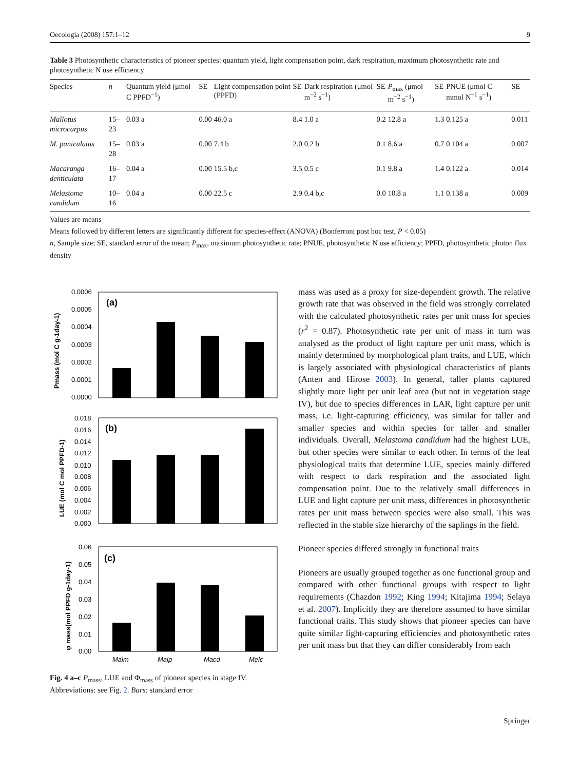Oecologia (2008) 157:1–12 9
Table 3 Photosynthetic characteristics of pioneer species: quantum yield, light compensation point, dark respiration, maximum photosynthetic rate and photosynthetic N use efficiency
| Species | n | Quantum yield (μmol C PPFD<sup>−1</sup>) | SE | Light compensation point (PPFD) | SE | Dark respiration (μmol m<sup>−2</sup> s<sup>−1</sup>) | SE | P<sub>max</sub> (μmol m<sup>−2</sup> s<sup>−1</sup>) | SE | PNUE (μmol C mmol N<sup>−1</sup> s<sup>−1</sup>) | SE |
| --- | --- | --- | --- | --- | --- | --- | --- | --- | --- | --- | --- |
| Mallotus microcarpus | 15–23 | 0.03 a | 0.00 | 46.0 a | 8.4 | 1.0 a | 0.2 | 12.8 a | 1.3 | 0.125 a | 0.011 |
| M. paniculatus | 15–28 | 0.03 a | 0.00 | 7.4 b | 2.0 | 0.2 b | 0.1 | 8.6 a | 0.7 | 0.104 a | 0.007 |
| Macaranga denticulata | 16–17 | 0.04 a | 0.00 | 15.5 b,c | 3.5 | 0.5 c | 0.1 | 9.8 a | 1.4 | 0.122 a | 0.014 |
| Melastoma candidum | 10–16 | 0.04 a | 0.00 | 22.5 c | 2.9 | 0.4 b,c | 0.0 | 10.8 a | 1.1 | 0.138 a | 0.009 |
Values are means
Means followed by different letters are significantly different for species-effect (ANOVA) (Bonferroni post hoc test, P < 0.05)
n, Sample size; SE, standard error of the mean; P<sub>max</sub>, maximum photosynthetic rate; PNUE, photosynthetic N use efficiency; PPFD, photosynthetic photon flux density
(a)
0.0006
0.0005
0.0004
0.0003
0.0002
0.0001
0.0000
Pmass (mol C g-1day-1)
(b)
0.018
0.016
0.014
0.012
0.010
0.008
0.006
0.004
0.002
0.000
LUE (mol C mol PPFD-1)
(c)
0.06
0.05
0.04
0.03
0.02
0.01
0.00
φ mass(mol PPFD g-1day-1)
Malm
Malp
Macd
Melc
Fig. 4 a–c P<sub>mass</sub>, LUE and Φ<sub>mass</sub> of pioneer species in stage IV. Abbreviations: see Fig. 2. Bars: standard error
mass was used as a proxy for size-dependent growth. The relative growth rate that was observed in the field was strongly correlated with the calculated photosynthetic rates per unit mass for species (r<sup>2</sup> = 0.87). Photosynthetic rate per unit of mass in turn was analysed as the product of light capture per unit mass, which is mainly determined by morphological plant traits, and LUE, which is largely associated with physiological characteristics of plants (Anten and Hirose 2003). In general, taller plants captured slightly more light per unit leaf area (but not in vegetation stage IV), but due to species differences in LAR, light capture per unit mass, i.e. light-capturing efficiency, was similar for taller and smaller species and within species for taller and smaller individuals. Overall, Melastoma candidum had the highest LUE, but other species were similar to each other. In terms of the leaf physiological traits that determine LUE, species mainly differed with respect to dark respiration and the associated light compensation point. Due to the relatively small differences in LUE and light capture per unit mass, differences in photosynthetic rates per unit mass between species were also small. This was reflected in the stable size hierarchy of the saplings in the field.
Pioneer species differed strongly in functional traits
Pioneers are usually grouped together as one functional group and compared with other functional groups with respect to light requirements (Chazdon 1992; King 1994; Kitajima 1994; Selaya et al. 2007). Implicitly they are therefore assumed to have similar functional traits. This study shows that pioneer species can have quite similar light-capturing efficiencies and photosynthetic rates per unit mass but that they can differ considerably from each
Springer